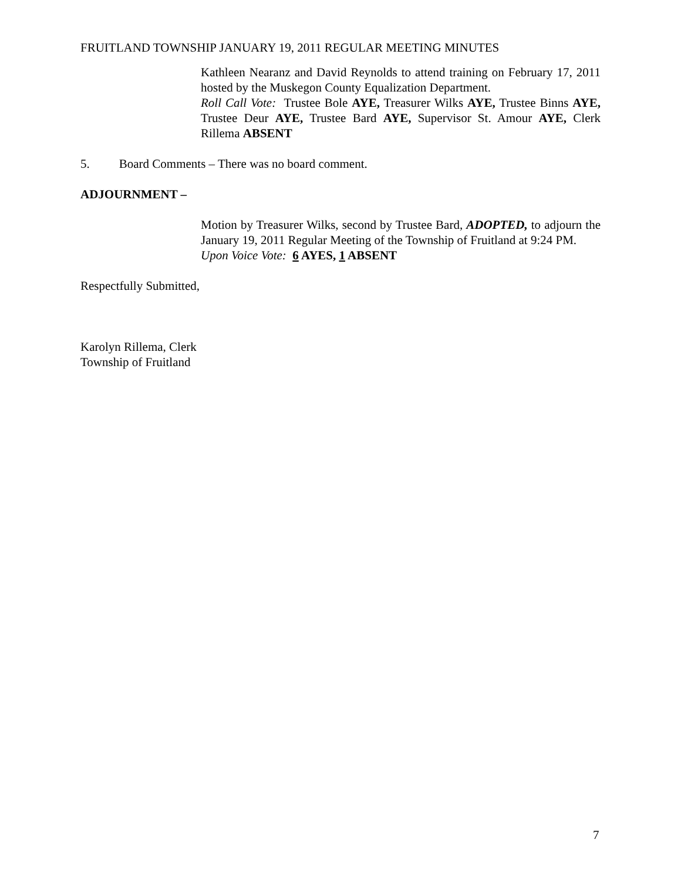FRUITLAND TOWNSHIP JANUARY 19, 2011 REGULAR MEETING MINUTES
Kathleen Nearanz and David Reynolds to attend training on February 17, 2011 hosted by the Muskegon County Equalization Department.
Roll Call Vote: Trustee Bole AYE, Treasurer Wilks AYE, Trustee Binns AYE, Trustee Deur AYE, Trustee Bard AYE, Supervisor St. Amour AYE, Clerk Rillema ABSENT
5. Board Comments – There was no board comment.
ADJOURNMENT –
Motion by Treasurer Wilks, second by Trustee Bard, ADOPTED, to adjourn the January 19, 2011 Regular Meeting of the Township of Fruitland at 9:24 PM.
Upon Voice Vote: 6 AYES, 1 ABSENT
Respectfully Submitted,
Karolyn Rillema, Clerk
Township of Fruitland
7